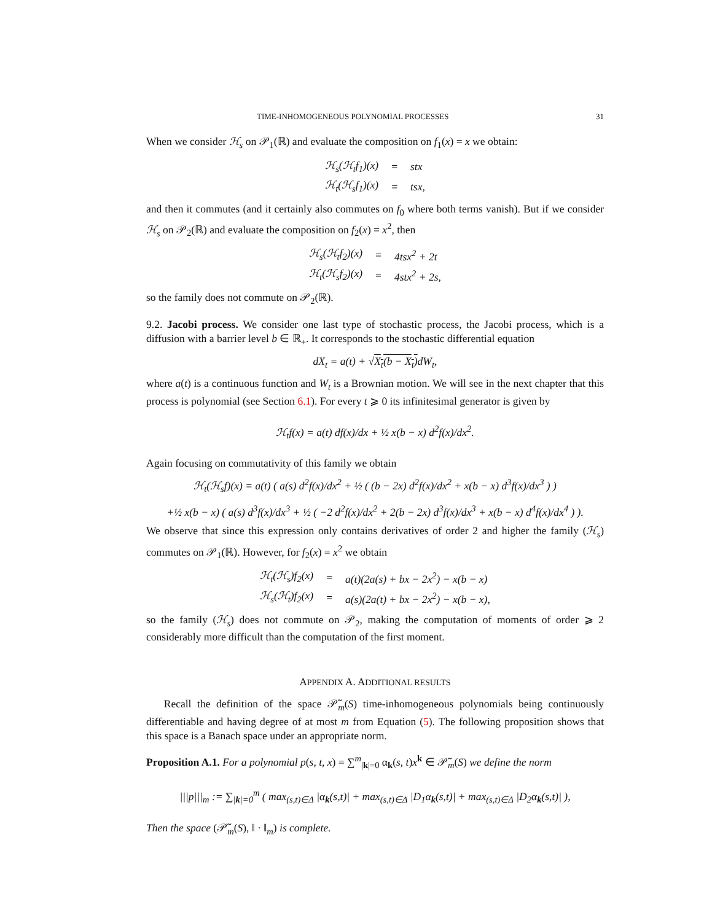TIME-INHOMOGENEOUS POLYNOMIAL PROCESSES 31
When we consider ℋ<sub>s</sub> on 𝒫<sub>1</sub>(ℝ) and evaluate the composition on f<sub>1</sub>(x) = x we obtain:
| ℋ<sub>s</sub>(ℋ<sub>t</sub>f<sub>1</sub>)(x) | = | stx |
| ℋ<sub>t</sub>(ℋ<sub>s</sub>f<sub>1</sub>)(x) | = | tsx, |
and then it commutes (and it certainly also commutes on f<sub>0</sub> where both terms vanish). But if we consider ℋ<sub>s</sub> on 𝒫<sub>2</sub>(ℝ) and evaluate the composition on f<sub>2</sub>(x) = x<sup>2</sup>, then
| ℋ<sub>s</sub>(ℋ<sub>t</sub>f<sub>2</sub>)(x) | = | 4tsx<sup>2</sup> + 2t |
| ℋ<sub>t</sub>(ℋ<sub>s</sub>f<sub>2</sub>)(x) | = | 4stx<sup>2</sup> + 2s, |
so the family does not commute on 𝒫<sub>2</sub>(ℝ).
9.2. Jacobi process. We consider one last type of stochastic process, the Jacobi process, which is a diffusion with a barrier level b ∈ ℝ<sub>+</sub>. It corresponds to the stochastic differential equation
dX<sub>t</sub> = a(t) + √X<sub>t</sub>(b − X<sub>t</sub>) dW<sub>t</sub>,
where a(t) is a continuous function and W<sub>t</sub> is a Brownian motion. We will see in the next chapter that this process is polynomial (see Section 6.1). For every t ⩾ 0 its infinitesimal generator is given by
ℋ<sub>t</sub>f(x) = a(t) df(x)/dx + ½ x(b − x) d<sup>2</sup>f(x)/dx<sup>2</sup>.
Again focusing on commutativity of this family we obtain
ℋ<sub>t</sub>(ℋ<sub>s</sub>f)(x) = a(t) ( a(s) d<sup>2</sup>f(x)/dx<sup>2</sup> + ½ ( (b − 2x) d<sup>2</sup>f(x)/dx<sup>2</sup> + x(b − x) d<sup>3</sup>f(x)/dx<sup>3</sup> ) )
+½ x(b − x) ( a(s) d<sup>3</sup>f(x)/dx<sup>3</sup> + ½ ( −2 d<sup>2</sup>f(x)/dx<sup>2</sup> + 2(b − 2x) d<sup>3</sup>f(x)/dx<sup>3</sup> + x(b − x) d<sup>4</sup>f(x)/dx<sup>4</sup> ) ).
We observe that since this expression only contains derivatives of order 2 and higher the family (ℋ<sub>s</sub>) commutes on 𝒫<sub>1</sub>(ℝ). However, for f<sub>2</sub>(x) = x<sup>2</sup> we obtain
| ℋ<sub>t</sub>(ℋ<sub>s</sub>)f<sub>2</sub>(x) | = | a(t)(2a(s) + bx − 2x<sup>2</sup>) − x(b − x) |
| ℋ<sub>s</sub>(ℋ<sub>t</sub>)f<sub>2</sub>(x) | = | a(s)(2a(t) + bx − 2x<sup>2</sup>) − x(b − x), |
so the family (ℋ<sub>s</sub>) does not commute on 𝒫<sub>2</sub>, making the computation of moments of order ⩾ 2 considerably more difficult than the computation of the first moment.
APPENDIX A. ADDITIONAL RESULTS
Recall the definition of the space 𝒫̃<sub>m</sub>(S) time-inhomogeneous polynomials being continuously differentiable and having degree of at most m from Equation (5). The following proposition shows that this space is a Banach space under an appropriate norm.
Proposition A.1. For a polynomial p(s, t, x) = ∑<sup>m</sup><sub>|k|=0</sub> α<sub>k</sub>(s, t)x<sup>k</sup> ∈ 𝒫̃<sub>m</sub>(S) we define the norm
|||p|||<sub>m</sub> := ∑<sub>|k|=0</sub><sup>m</sup> ( max<sub>(s,t)∈Δ</sub> |α<sub>k</sub>(s,t)| + max<sub>(s,t)∈Δ</sub> |D<sub>1</sub>α<sub>k</sub>(s,t)| + max<sub>(s,t)∈Δ</sub> |D<sub>2</sub>α<sub>k</sub>(s,t)| ),
Then the space (𝒫̃<sub>m</sub>(S), ‖ · ‖<sub>m</sub>) is complete.